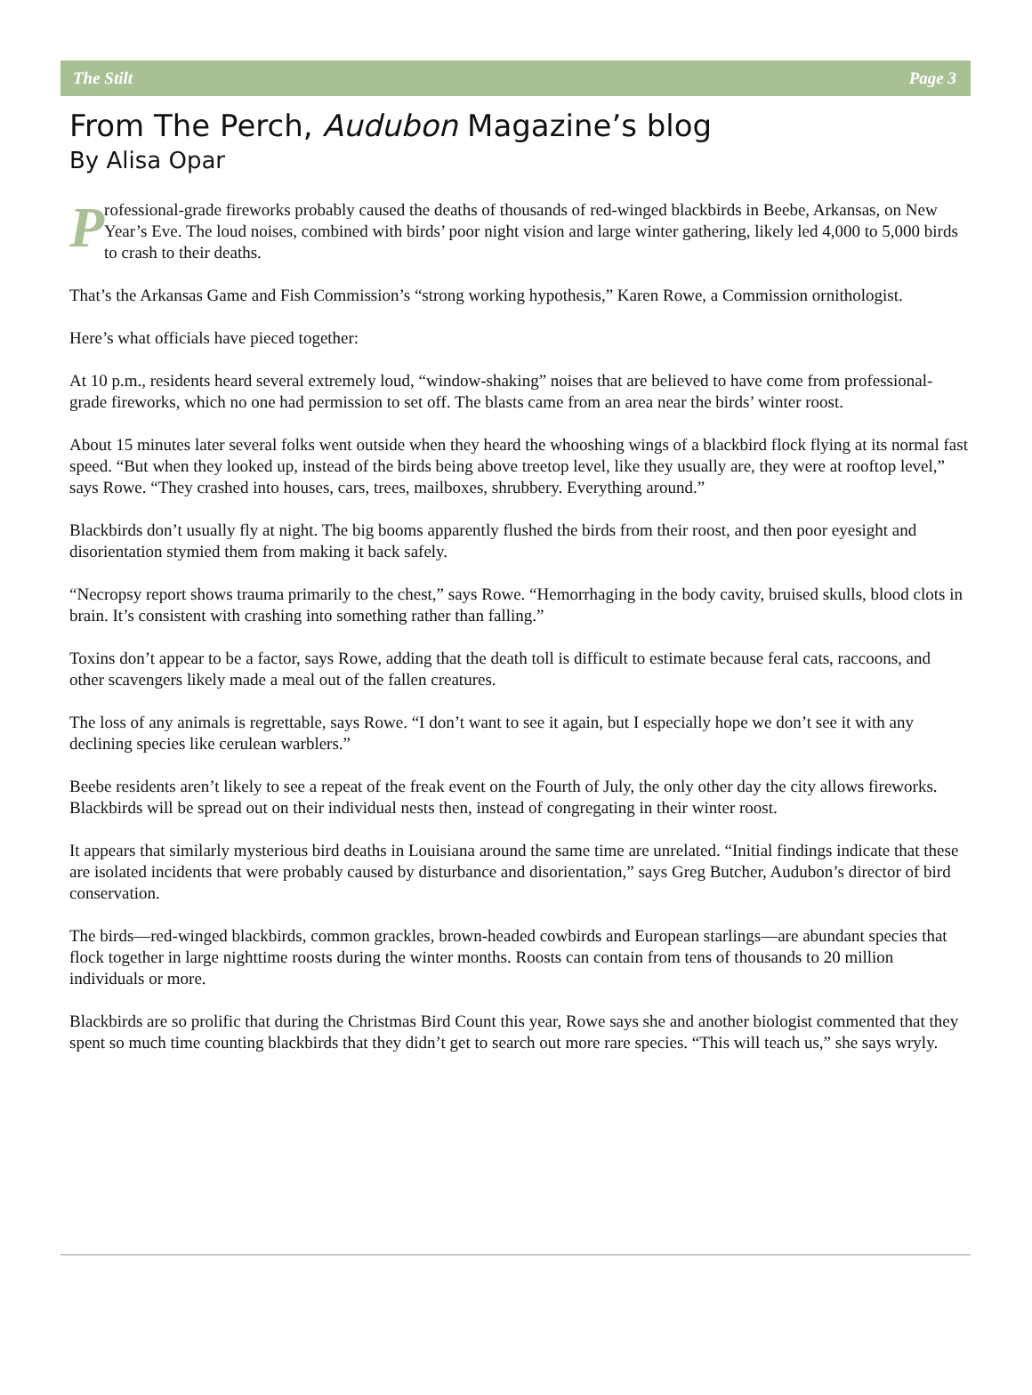The Stilt Page 3
From The Perch, Audubon Magazine’s blog
By Alisa Opar
P
rofessional-grade fireworks probably caused the deaths of thousands of red-winged blackbirds in Beebe, Arkansas, on New Year’s Eve. The loud noises, combined with birds’ poor night vision and large winter gathering, likely led 4,000 to 5,000 birds to crash to their deaths.
That’s the Arkansas Game and Fish Commission’s “strong working hypothesis,” Karen Rowe, a Commission ornithologist.
Here’s what officials have pieced together:
At 10 p.m., residents heard several extremely loud, “window-shaking” noises that are believed to have come from professional-grade fireworks, which no one had permission to set off. The blasts came from an area near the birds’ winter roost.
About 15 minutes later several folks went outside when they heard the whooshing wings of a blackbird flock flying at its normal fast speed. “But when they looked up, instead of the birds being above treetop level, like they usually are, they were at rooftop level,” says Rowe. “They crashed into houses, cars, trees, mailboxes, shrubbery. Everything around.”
Blackbirds don’t usually fly at night. The big booms apparently flushed the birds from their roost, and then poor eyesight and disorientation stymied them from making it back safely.
“Necropsy report shows trauma primarily to the chest,” says Rowe. “Hemorrhaging in the body cavity, bruised skulls, blood clots in brain. It’s consistent with crashing into something rather than falling.”
Toxins don’t appear to be a factor, says Rowe, adding that the death toll is difficult to estimate because feral cats, raccoons, and other scavengers likely made a meal out of the fallen creatures.
The loss of any animals is regrettable, says Rowe. “I don’t want to see it again, but I especially hope we don’t see it with any declining species like cerulean warblers.”
Beebe residents aren’t likely to see a repeat of the freak event on the Fourth of July, the only other day the city allows fireworks. Blackbirds will be spread out on their individual nests then, instead of congregating in their winter roost.
It appears that similarly mysterious bird deaths in Louisiana around the same time are unrelated. “Initial findings indicate that these are isolated incidents that were probably caused by disturbance and disorientation,” says Greg Butcher, Audubon’s director of bird conservation.
The birds—red-winged blackbirds, common grackles, brown-headed cowbirds and European starlings—are abundant species that flock together in large nighttime roosts during the winter months. Roosts can contain from tens of thousands to 20 million individuals or more.
Blackbirds are so prolific that during the Christmas Bird Count this year, Rowe says she and another biologist commented that they spent so much time counting blackbirds that they didn’t get to search out more rare species. “This will teach us,” she says wryly.